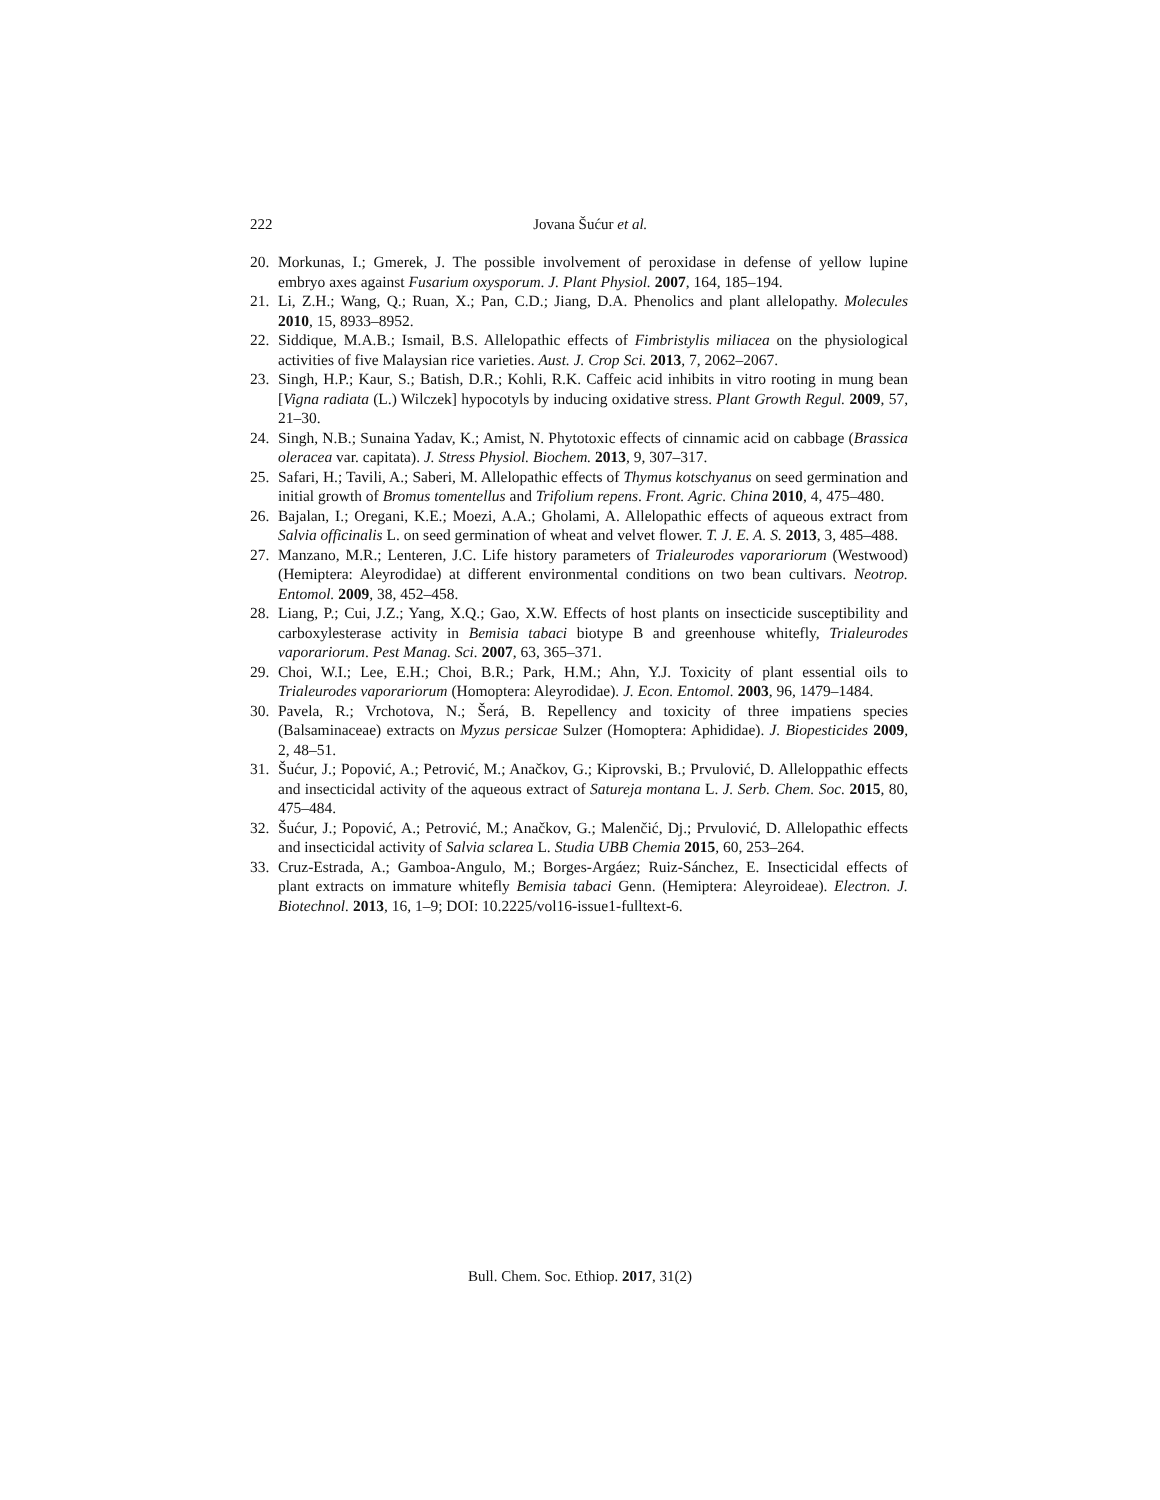222
Jovana Šućur et al.
20. Morkunas, I.; Gmerek, J. The possible involvement of peroxidase in defense of yellow lupine embryo axes against Fusarium oxysporum. J. Plant Physiol. 2007, 164, 185–194.
21. Li, Z.H.; Wang, Q.; Ruan, X.; Pan, C.D.; Jiang, D.A. Phenolics and plant allelopathy. Molecules 2010, 15, 8933–8952.
22. Siddique, M.A.B.; Ismail, B.S. Allelopathic effects of Fimbristylis miliacea on the physiological activities of five Malaysian rice varieties. Aust. J. Crop Sci. 2013, 7, 2062–2067.
23. Singh, H.P.; Kaur, S.; Batish, D.R.; Kohli, R.K. Caffeic acid inhibits in vitro rooting in mung bean [Vigna radiata (L.) Wilczek] hypocotyls by inducing oxidative stress. Plant Growth Regul. 2009, 57, 21–30.
24. Singh, N.B.; Sunaina Yadav, K.; Amist, N. Phytotoxic effects of cinnamic acid on cabbage (Brassica oleracea var. capitata). J. Stress Physiol. Biochem. 2013, 9, 307–317.
25. Safari, H.; Tavili, A.; Saberi, M. Allelopathic effects of Thymus kotschyanus on seed germination and initial growth of Bromus tomentellus and Trifolium repens. Front. Agric. China 2010, 4, 475–480.
26. Bajalan, I.; Oregani, K.E.; Moezi, A.A.; Gholami, A. Allelopathic effects of aqueous extract from Salvia officinalis L. on seed germination of wheat and velvet flower. T. J. E. A. S. 2013, 3, 485–488.
27. Manzano, M.R.; Lenteren, J.C. Life history parameters of Trialeurodes vaporariorum (Westwood) (Hemiptera: Aleyrodidae) at different environmental conditions on two bean cultivars. Neotrop. Entomol. 2009, 38, 452–458.
28. Liang, P.; Cui, J.Z.; Yang, X.Q.; Gao, X.W. Effects of host plants on insecticide susceptibility and carboxylesterase activity in Bemisia tabaci biotype B and greenhouse whitefly, Trialeurodes vaporariorum. Pest Manag. Sci. 2007, 63, 365–371.
29. Choi, W.I.; Lee, E.H.; Choi, B.R.; Park, H.M.; Ahn, Y.J. Toxicity of plant essential oils to Trialeurodes vaporariorum (Homoptera: Aleyrodidae). J. Econ. Entomol. 2003, 96, 1479–1484.
30. Pavela, R.; Vrchotova, N.; Šerá, B. Repellency and toxicity of three impatiens species (Balsaminaceae) extracts on Myzus persicae Sulzer (Homoptera: Aphididae). J. Biopesticides 2009, 2, 48–51.
31. Šućur, J.; Popović, A.; Petrović, M.; Anačkov, G.; Kiprovski, B.; Prvulović, D. Alleloppathic effects and insecticidal activity of the aqueous extract of Satureja montana L. J. Serb. Chem. Soc. 2015, 80, 475–484.
32. Šućur, J.; Popović, A.; Petrović, M.; Anačkov, G.; Malenčić, Dj.; Prvulović, D. Allelopathic effects and insecticidal activity of Salvia sclarea L. Studia UBB Chemia 2015, 60, 253–264.
33. Cruz-Estrada, A.; Gamboa-Angulo, M.; Borges-Argáez; Ruiz-Sánchez, E. Insecticidal effects of plant extracts on immature whitefly Bemisia tabaci Genn. (Hemiptera: Aleyroideae). Electron. J. Biotechnol. 2013, 16, 1–9; DOI: 10.2225/vol16-issue1-fulltext-6.
Bull. Chem. Soc. Ethiop. 2017, 31(2)